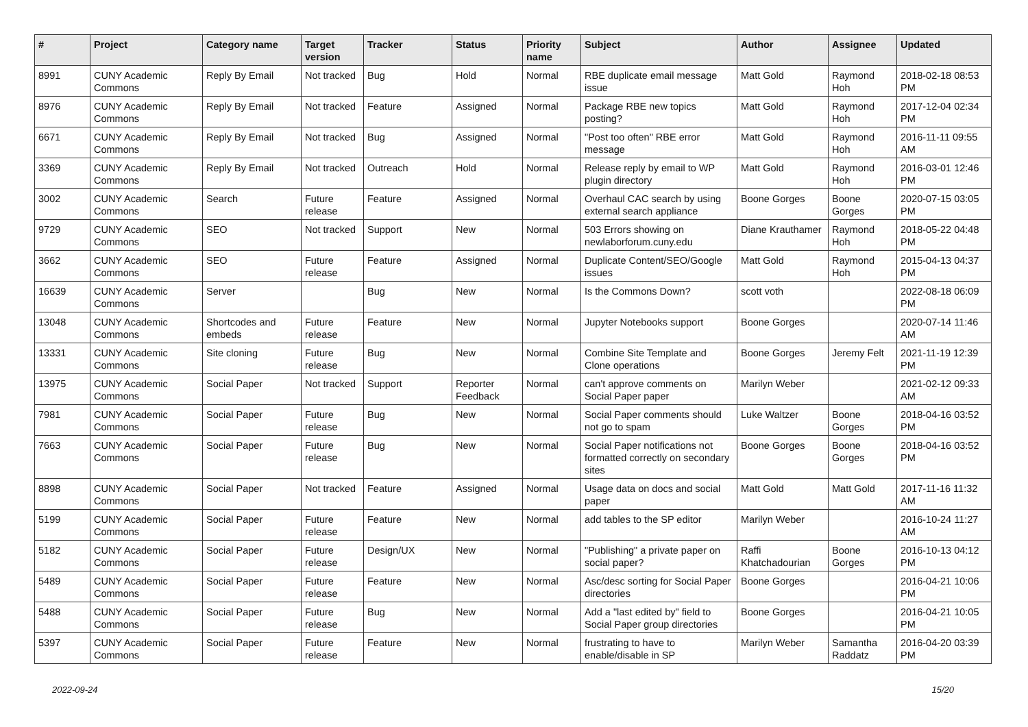| # | Project | Category name | Target version | Tracker | Status | Priority name | Subject | Author | Assignee | Updated |
| --- | --- | --- | --- | --- | --- | --- | --- | --- | --- | --- |
| 8991 | CUNY Academic Commons | Reply By Email | Not tracked | Bug | Hold | Normal | RBE duplicate email message issue | Matt Gold | Raymond Hoh | 2018-02-18 08:53 PM |
| 8976 | CUNY Academic Commons | Reply By Email | Not tracked | Feature | Assigned | Normal | Package RBE new topics posting? | Matt Gold | Raymond Hoh | 2017-12-04 02:34 PM |
| 6671 | CUNY Academic Commons | Reply By Email | Not tracked | Bug | Assigned | Normal | "Post too often" RBE error message | Matt Gold | Raymond Hoh | 2016-11-11 09:55 AM |
| 3369 | CUNY Academic Commons | Reply By Email | Not tracked | Outreach | Hold | Normal | Release reply by email to WP plugin directory | Matt Gold | Raymond Hoh | 2016-03-01 12:46 PM |
| 3002 | CUNY Academic Commons | Search | Future release | Feature | Assigned | Normal | Overhaul CAC search by using external search appliance | Boone Gorges | Boone Gorges | 2020-07-15 03:05 PM |
| 9729 | CUNY Academic Commons | SEO | Not tracked | Support | New | Normal | 503 Errors showing on newlaborforum.cuny.edu | Diane Krauthamer | Raymond Hoh | 2018-05-22 04:48 PM |
| 3662 | CUNY Academic Commons | SEO | Future release | Feature | Assigned | Normal | Duplicate Content/SEO/Google issues | Matt Gold | Raymond Hoh | 2015-04-13 04:37 PM |
| 16639 | CUNY Academic Commons | Server | | Bug | New | Normal | Is the Commons Down? | scott voth | | 2022-08-18 06:09 PM |
| 13048 | CUNY Academic Commons | Shortcodes and embeds | Future release | Feature | New | Normal | Jupyter Notebooks support | Boone Gorges | | 2020-07-14 11:46 AM |
| 13331 | CUNY Academic Commons | Site cloning | Future release | Bug | New | Normal | Combine Site Template and Clone operations | Boone Gorges | Jeremy Felt | 2021-11-19 12:39 PM |
| 13975 | CUNY Academic Commons | Social Paper | Not tracked | Support | Reporter Feedback | Normal | can't approve comments on Social Paper paper | Marilyn Weber | | 2021-02-12 09:33 AM |
| 7981 | CUNY Academic Commons | Social Paper | Future release | Bug | New | Normal | Social Paper comments should not go to spam | Luke Waltzer | Boone Gorges | 2018-04-16 03:52 PM |
| 7663 | CUNY Academic Commons | Social Paper | Future release | Bug | New | Normal | Social Paper notifications not formatted correctly on secondary sites | Boone Gorges | Boone Gorges | 2018-04-16 03:52 PM |
| 8898 | CUNY Academic Commons | Social Paper | Not tracked | Feature | Assigned | Normal | Usage data on docs and social paper | Matt Gold | Matt Gold | 2017-11-16 11:32 AM |
| 5199 | CUNY Academic Commons | Social Paper | Future release | Feature | New | Normal | add tables to the SP editor | Marilyn Weber | | 2016-10-24 11:27 AM |
| 5182 | CUNY Academic Commons | Social Paper | Future release | Design/UX | New | Normal | "Publishing" a private paper on social paper? | Raffi Khatchadourian | Boone Gorges | 2016-10-13 04:12 PM |
| 5489 | CUNY Academic Commons | Social Paper | Future release | Feature | New | Normal | Asc/desc sorting for Social Paper directories | Boone Gorges | | 2016-04-21 10:06 PM |
| 5488 | CUNY Academic Commons | Social Paper | Future release | Bug | New | Normal | Add a "last edited by" field to Social Paper group directories | Boone Gorges | | 2016-04-21 10:05 PM |
| 5397 | CUNY Academic Commons | Social Paper | Future release | Feature | New | Normal | frustrating to have to enable/disable in SP | Marilyn Weber | Samantha Raddatz | 2016-04-20 03:39 PM |
2022-09-24 15/20